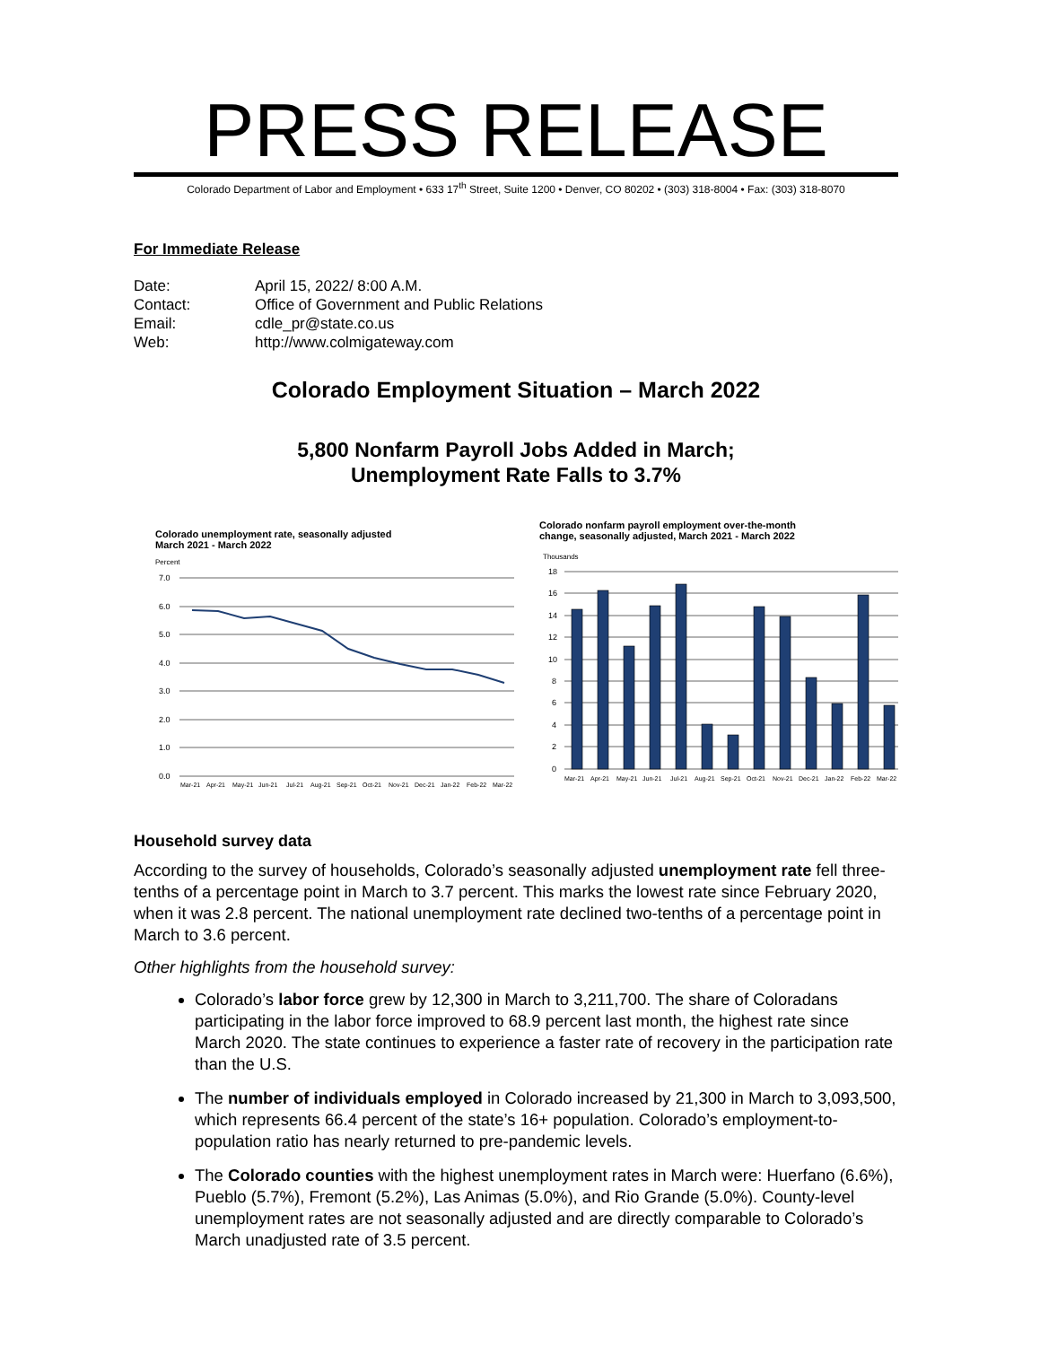PRESS RELEASE
Colorado Department of Labor and Employment • 633 17<sup>th</sup> Street, Suite 1200 • Denver, CO 80202 • (303) 318-8004 • Fax: (303) 318-8070
For Immediate Release
| Date: | April 15, 2022/ 8:00 A.M. |
| Contact: | Office of Government and Public Relations |
| Email: | cdle_pr@state.co.us |
| Web: | http://www.colmigateway.com |
Colorado Employment Situation – March 2022
5,800 Nonfarm Payroll Jobs Added in March;
Unemployment Rate Falls to 3.7%
Colorado unemployment rate, seasonally adjusted
March 2021 - March 2022
Percent
7.0
6.0
5.0
4.0
3.0
2.0
1.0
0.0
Mar-21
Apr-21
May-21
Jun-21
Jul-21
Aug-21
Sep-21
Oct-21
Nov-21
Dec-21
Jan-22
Feb-22
Mar-22
Colorado nonfarm payroll employment over-the-month
change, seasonally adjusted, March 2021 - March 2022
Thousands
18
16
14
12
10
8
6
4
2
0
Mar-21
Apr-21
May-21
Jun-21
Jul-21
Aug-21
Sep-21
Oct-21
Nov-21
Dec-21
Jan-22
Feb-22
Mar-22
Household survey data
According to the survey of households, Colorado’s seasonally adjusted unemployment rate fell three-tenths of a percentage point in March to 3.7 percent. This marks the lowest rate since February 2020, when it was 2.8 percent. The national unemployment rate declined two-tenths of a percentage point in March to 3.6 percent.
Other highlights from the household survey:
Colorado’s labor force grew by 12,300 in March to 3,211,700. The share of Coloradans participating in the labor force improved to 68.9 percent last month, the highest rate since March 2020. The state continues to experience a faster rate of recovery in the participation rate than the U.S.
The number of individuals employed in Colorado increased by 21,300 in March to 3,093,500, which represents 66.4 percent of the state’s 16+ population. Colorado’s employment-to-population ratio has nearly returned to pre-pandemic levels.
The Colorado counties with the highest unemployment rates in March were: Huerfano (6.6%), Pueblo (5.7%), Fremont (5.2%), Las Animas (5.0%), and Rio Grande (5.0%). County-level unemployment rates are not seasonally adjusted and are directly comparable to Colorado’s March unadjusted rate of 3.5 percent.